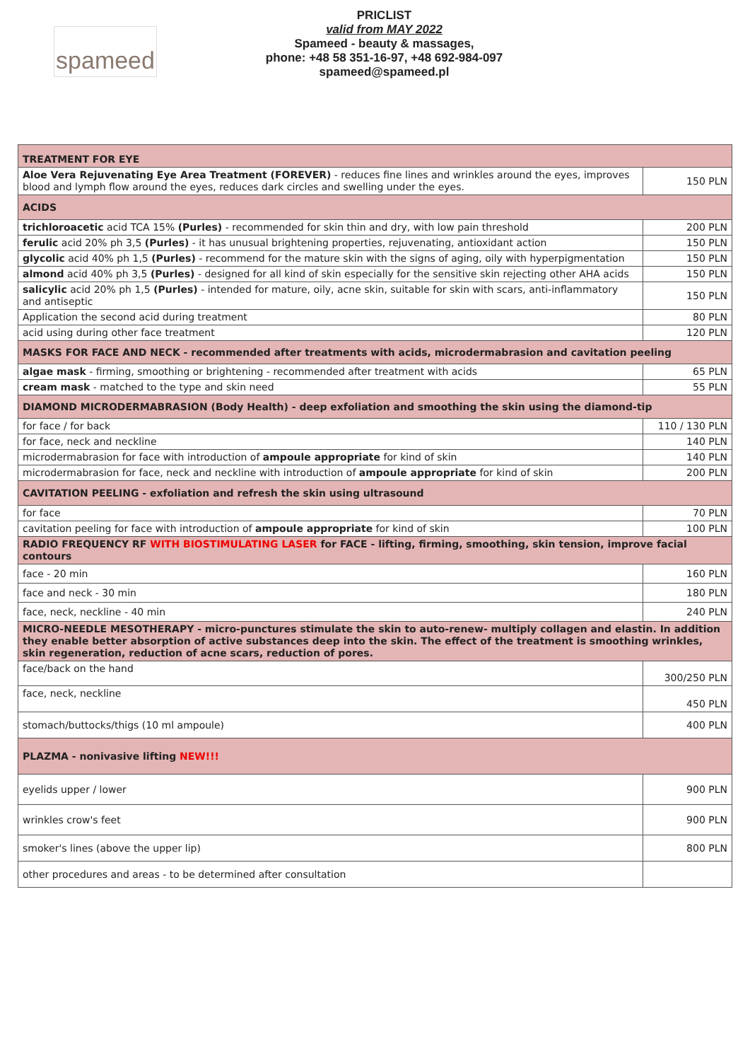spameed
PRICLIST
valid from MAY 2022
Spameed - beauty & massages,
phone: +48 58 351-16-97, +48 692-984-097
spameed@spameed.pl
| TREATMENT FOR EYE | |
| Aloe Vera Rejuvenating Eye Area Treatment (FOREVER) - reduces fine lines and wrinkles around the eyes, improves blood and lymph flow around the eyes, reduces dark circles and swelling under the eyes. | 150 PLN |
| ACIDS | |
| trichloroacetic acid TCA 15% (Purles) - recommended for skin thin and dry, with low pain threshold | 200 PLN |
| ferulic acid 20% ph 3,5 (Purles) - it has unusual brightening properties, rejuvenating, antioxidant action | 150 PLN |
| glycolic acid 40% ph 1,5 (Purles) - recommend for the mature skin with the signs of aging, oily with hyperpigmentation | 150 PLN |
| almond acid 40% ph 3,5 (Purles) - designed for all kind of skin especially for the sensitive skin rejecting other AHA acids | 150 PLN |
| salicylic acid 20% ph 1,5 (Purles) - intended for mature, oily, acne skin, suitable for skin with scars, anti-inflammatory and antiseptic | 150 PLN |
| Application the second acid during treatment | 80 PLN |
| acid using during other face treatment | 120 PLN |
| MASKS FOR FACE AND NECK - recommended after treatments with acids, microdermabrasion and cavitation peeling | |
| algae mask - firming, smoothing or brightening - recommended after treatment with acids | 65 PLN |
| cream mask - matched to the type and skin need | 55 PLN |
| DIAMOND MICRODERMABRASION (Body Health) - deep exfoliation and smoothing the skin using the diamond-tip | |
| for face / for back | 110 / 130 PLN |
| for face, neck and neckline | 140 PLN |
| microdermabrasion for face with introduction of ampoule appropriate for kind of skin | 140 PLN |
| microdermabrasion for face, neck and neckline with introduction of ampoule appropriate for kind of skin | 200 PLN |
| CAVITATION PEELING - exfoliation and refresh the skin using ultrasound | |
| for face | 70 PLN |
| cavitation peeling for face with introduction of ampoule appropriate for kind of skin | 100 PLN |
| RADIO FREQUENCY RF WITH BIOSTIMULATING LASER for FACE - lifting, firming, smoothing, skin tension, improve facial contours | |
| face - 20 min | 160 PLN |
| face and neck - 30 min | 180 PLN |
| face, neck, neckline - 40 min | 240 PLN |
| MICRO-NEEDLE MESOTHERAPY - micro-punctures stimulate the skin to auto-renew- multiply collagen and elastin. In addition they enable better absorption of active substances deep into the skin. The effect of the treatment is smoothing wrinkles, skin regeneration, reduction of acne scars, reduction of pores. | |
| face/back on the hand | 300/250 PLN |
| face, neck, neckline | 450 PLN |
| stomach/buttocks/thigs (10 ml ampoule) | 400 PLN |
| PLAZMA - nonivasive lifting NEW!!! | |
| eyelids upper / lower | 900 PLN |
| wrinkles crow's feet | 900 PLN |
| smoker's lines (above the upper lip) | 800 PLN |
| other procedures and areas - to be determined after consultation | |